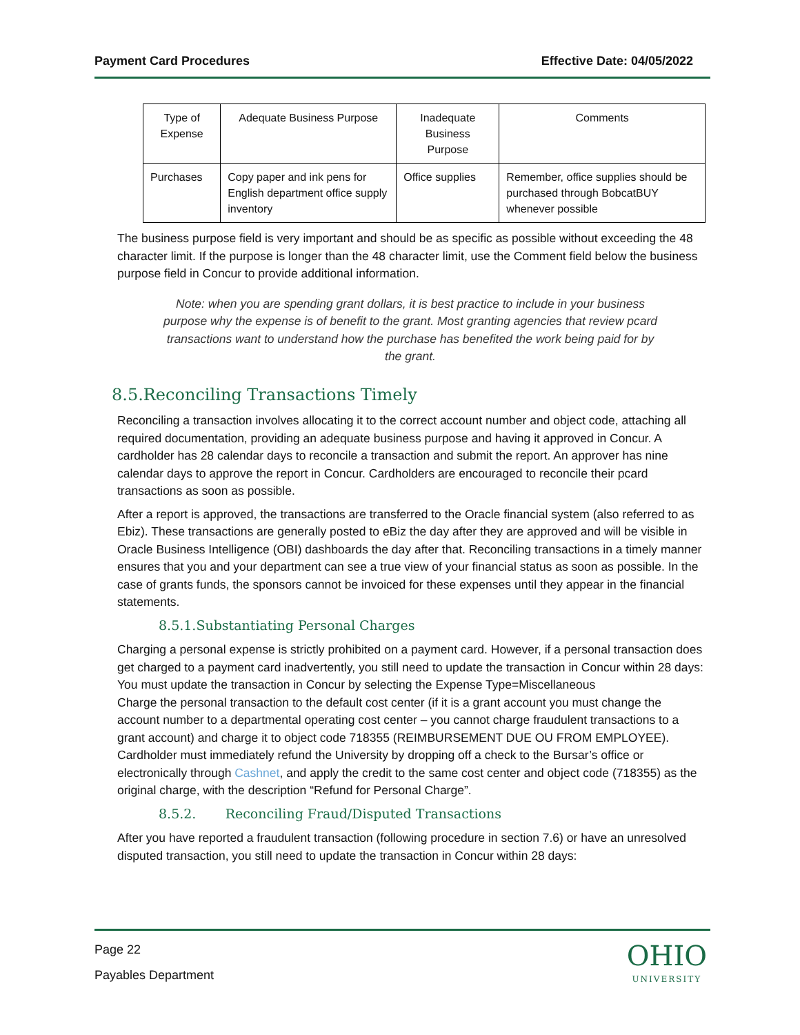Payment Card Procedures Effective Date: 04/05/2022
| Type of Expense | Adequate Business Purpose | Inadequate Business Purpose | Comments |
| Purchases | Copy paper and ink pens for English department office supply inventory | Office supplies | Remember, office supplies should be purchased through BobcatBUY whenever possible |
The business purpose field is very important and should be as specific as possible without exceeding the 48 character limit. If the purpose is longer than the 48 character limit, use the Comment field below the business purpose field in Concur to provide additional information.
Note: when you are spending grant dollars, it is best practice to include in your business purpose why the expense is of benefit to the grant. Most granting agencies that review pcard transactions want to understand how the purchase has benefited the work being paid for by the grant.
8.5.Reconciling Transactions Timely
Reconciling a transaction involves allocating it to the correct account number and object code, attaching all required documentation, providing an adequate business purpose and having it approved in Concur. A cardholder has 28 calendar days to reconcile a transaction and submit the report. An approver has nine calendar days to approve the report in Concur. Cardholders are encouraged to reconcile their pcard transactions as soon as possible.
After a report is approved, the transactions are transferred to the Oracle financial system (also referred to as Ebiz). These transactions are generally posted to eBiz the day after they are approved and will be visible in Oracle Business Intelligence (OBI) dashboards the day after that. Reconciling transactions in a timely manner ensures that you and your department can see a true view of your financial status as soon as possible. In the case of grants funds, the sponsors cannot be invoiced for these expenses until they appear in the financial statements.
8.5.1.Substantiating Personal Charges
Charging a personal expense is strictly prohibited on a payment card. However, if a personal transaction does get charged to a payment card inadvertently, you still need to update the transaction in Concur within 28 days:
You must update the transaction in Concur by selecting the Expense Type=Miscellaneous
Charge the personal transaction to the default cost center (if it is a grant account you must change the account number to a departmental operating cost center – you cannot charge fraudulent transactions to a grant account) and charge it to object code 718355 (REIMBURSEMENT DUE OU FROM EMPLOYEE).
Cardholder must immediately refund the University by dropping off a check to the Bursar’s office or electronically through Cashnet, and apply the credit to the same cost center and object code (718355) as the original charge, with the description “Refund for Personal Charge”.
8.5.2. Reconciling Fraud/Disputed Transactions
After you have reported a fraudulent transaction (following procedure in section 7.6) or have an unresolved disputed transaction, you still need to update the transaction in Concur within 28 days:
Page 22
Payables Department
OHIO
UNIVERSITY